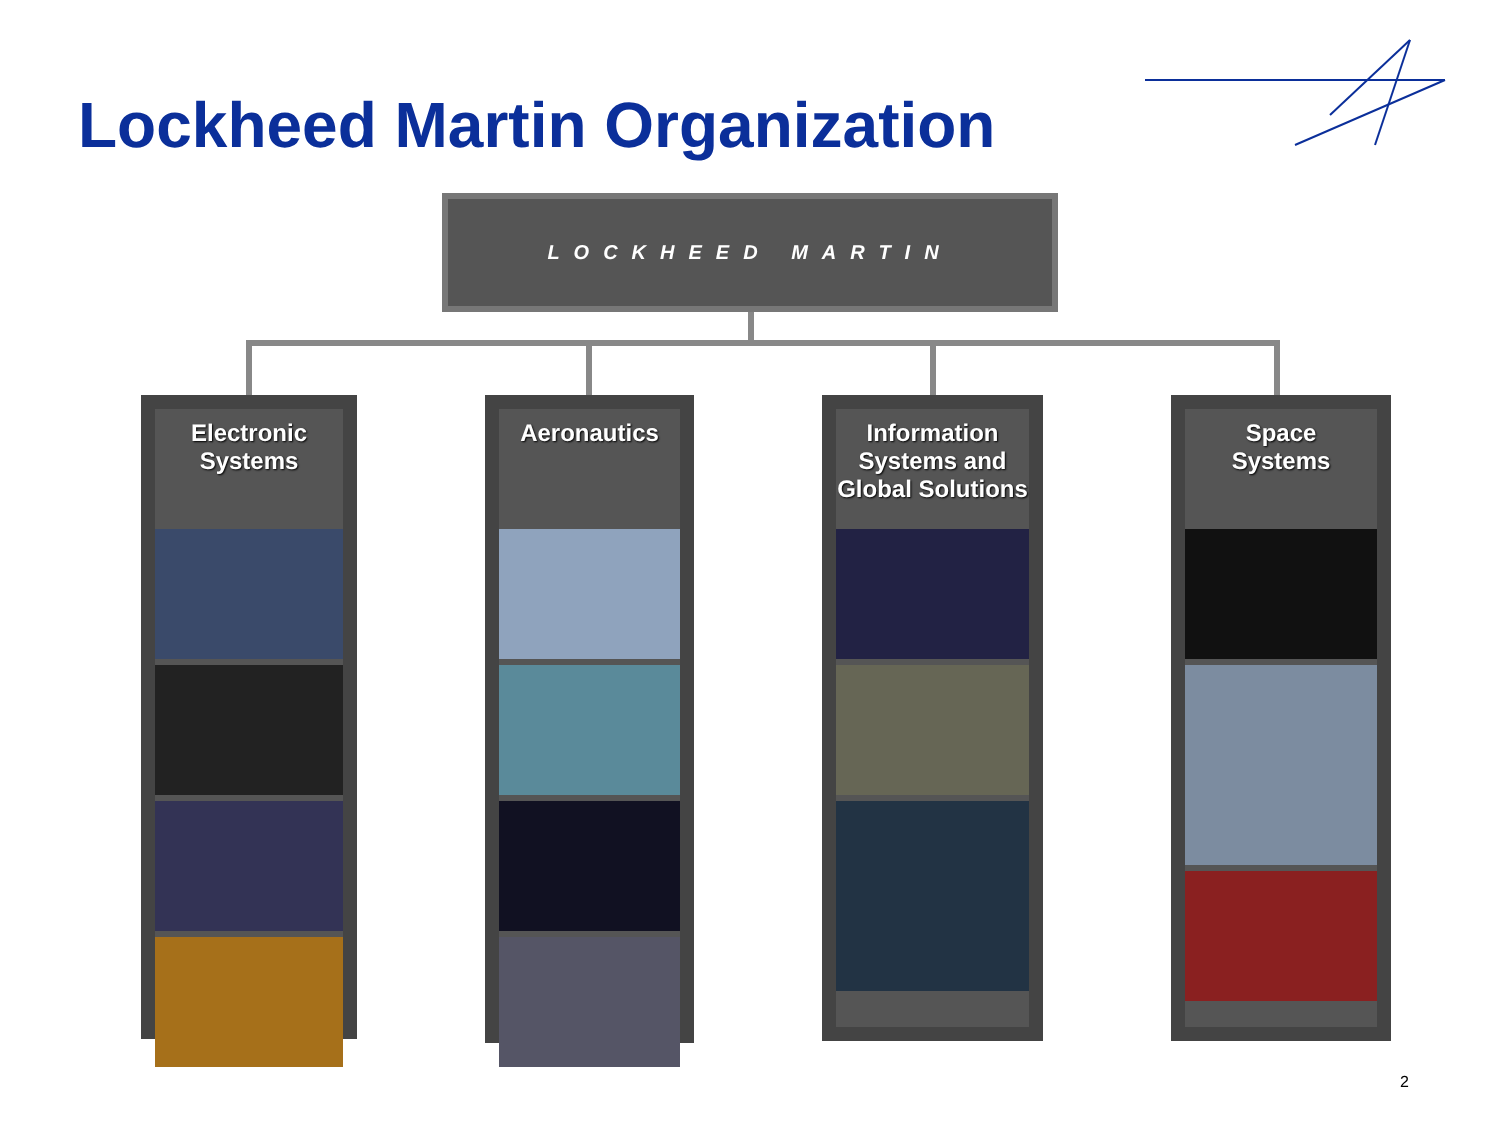Lockheed Martin Organization
LOCKHEED MARTIN
Electronic
Systems
Aeronautics
Information Systems and Global Solutions
Space
Systems
2